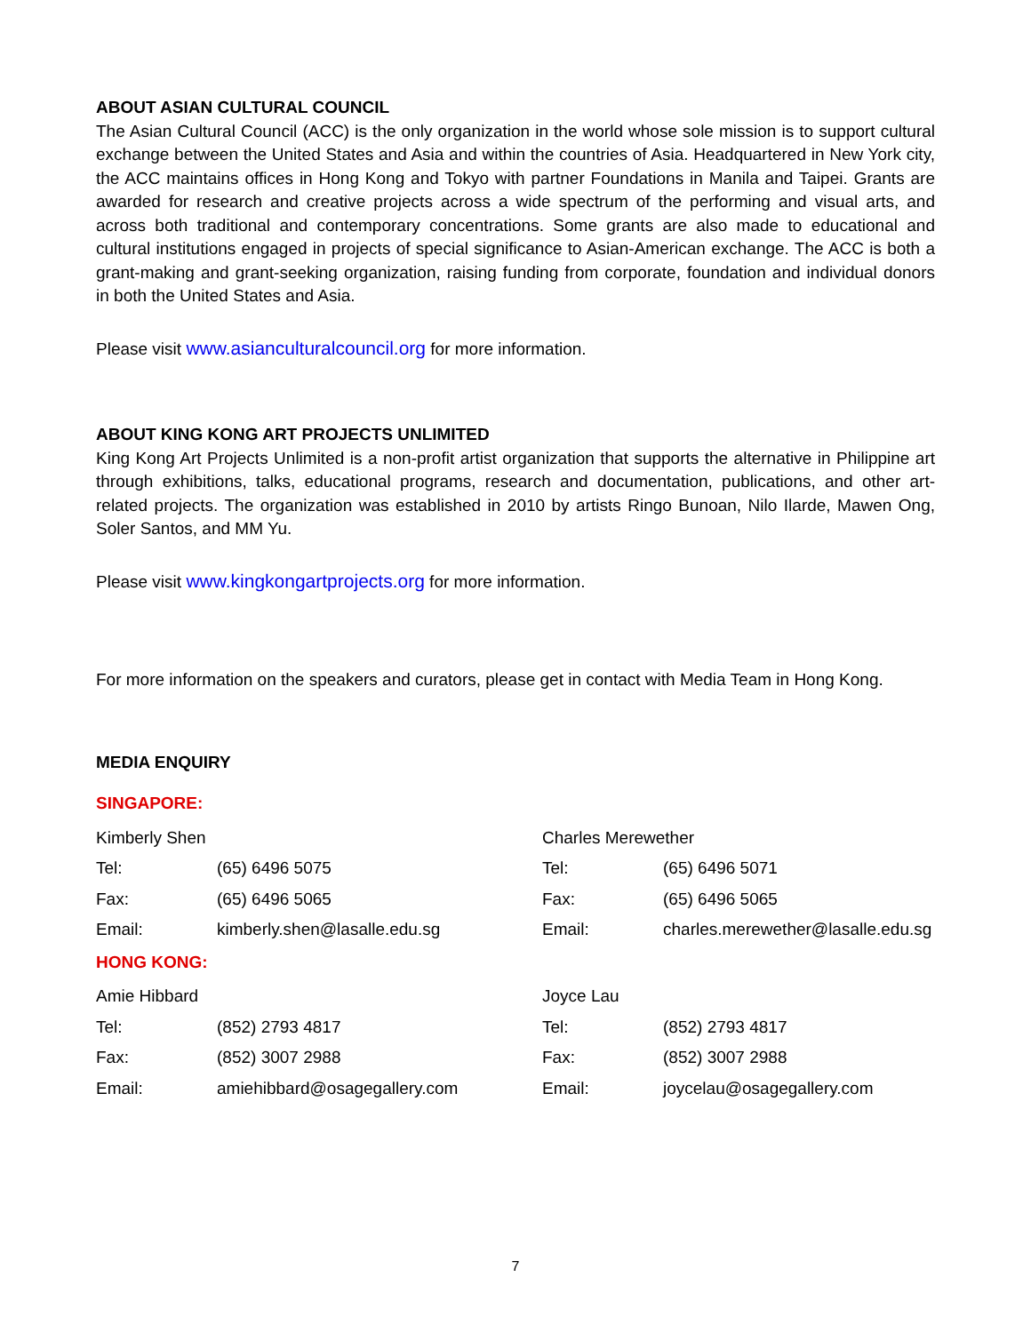ABOUT ASIAN CULTURAL COUNCIL
The Asian Cultural Council (ACC) is the only organization in the world whose sole mission is to support cultural exchange between the United States and Asia and within the countries of Asia. Headquartered in New York city, the ACC maintains offices in Hong Kong and Tokyo with partner Foundations in Manila and Taipei. Grants are awarded for research and creative projects across a wide spectrum of the performing and visual arts, and across both traditional and contemporary concentrations. Some grants are also made to educational and cultural institutions engaged in projects of special significance to Asian-American exchange. The ACC is both a grant-making and grant-seeking organization, raising funding from corporate, foundation and individual donors in both the United States and Asia.
Please visit www.asianculturalcouncil.org for more information.
ABOUT KING KONG ART PROJECTS UNLIMITED
King Kong Art Projects Unlimited is a non-profit artist organization that supports the alternative in Philippine art through exhibitions, talks, educational programs, research and documentation, publications, and other art-related projects. The organization was established in 2010 by artists Ringo Bunoan, Nilo Ilarde, Mawen Ong, Soler Santos, and MM Yu.
Please visit www.kingkongartprojects.org for more information.
For more information on the speakers and curators, please get in contact with Media Team in Hong Kong.
MEDIA ENQUIRY
SINGAPORE:
| Kimberly Shen | | Charles Merewether | |
| Tel: | (65) 6496 5075 | Tel: | (65) 6496 5071 |
| Fax: | (65) 6496 5065 | Fax: | (65) 6496 5065 |
| Email: | kimberly.shen@lasalle.edu.sg | Email: | charles.merewether@lasalle.edu.sg |
HONG KONG:
| Amie Hibbard | | Joyce Lau | |
| Tel: | (852) 2793 4817 | Tel: | (852) 2793 4817 |
| Fax: | (852) 3007 2988 | Fax: | (852) 3007 2988 |
| Email: | amiehibbard@osagegallery.com | Email: | joycelau@osagegallery.com |
7